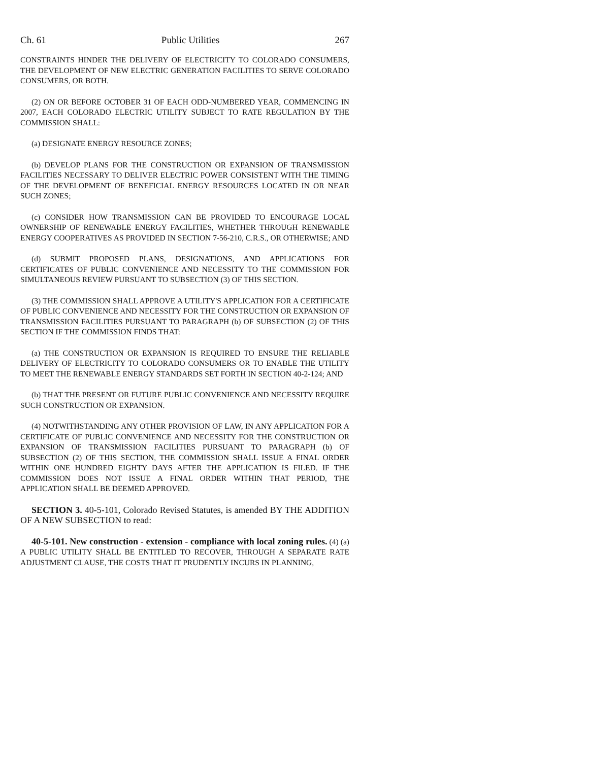Ch. 61 Public Utilities 267
CONSTRAINTS HINDER THE DELIVERY OF ELECTRICITY TO COLORADO CONSUMERS, THE DEVELOPMENT OF NEW ELECTRIC GENERATION FACILITIES TO SERVE COLORADO CONSUMERS, OR BOTH.
(2) ON OR BEFORE OCTOBER 31 OF EACH ODD-NUMBERED YEAR, COMMENCING IN 2007, EACH COLORADO ELECTRIC UTILITY SUBJECT TO RATE REGULATION BY THE COMMISSION SHALL:
(a) DESIGNATE ENERGY RESOURCE ZONES;
(b) DEVELOP PLANS FOR THE CONSTRUCTION OR EXPANSION OF TRANSMISSION FACILITIES NECESSARY TO DELIVER ELECTRIC POWER CONSISTENT WITH THE TIMING OF THE DEVELOPMENT OF BENEFICIAL ENERGY RESOURCES LOCATED IN OR NEAR SUCH ZONES;
(c) CONSIDER HOW TRANSMISSION CAN BE PROVIDED TO ENCOURAGE LOCAL OWNERSHIP OF RENEWABLE ENERGY FACILITIES, WHETHER THROUGH RENEWABLE ENERGY COOPERATIVES AS PROVIDED IN SECTION 7-56-210, C.R.S., OR OTHERWISE; AND
(d) SUBMIT PROPOSED PLANS, DESIGNATIONS, AND APPLICATIONS FOR CERTIFICATES OF PUBLIC CONVENIENCE AND NECESSITY TO THE COMMISSION FOR SIMULTANEOUS REVIEW PURSUANT TO SUBSECTION (3) OF THIS SECTION.
(3) THE COMMISSION SHALL APPROVE A UTILITY'S APPLICATION FOR A CERTIFICATE OF PUBLIC CONVENIENCE AND NECESSITY FOR THE CONSTRUCTION OR EXPANSION OF TRANSMISSION FACILITIES PURSUANT TO PARAGRAPH (b) OF SUBSECTION (2) OF THIS SECTION IF THE COMMISSION FINDS THAT:
(a) THE CONSTRUCTION OR EXPANSION IS REQUIRED TO ENSURE THE RELIABLE DELIVERY OF ELECTRICITY TO COLORADO CONSUMERS OR TO ENABLE THE UTILITY TO MEET THE RENEWABLE ENERGY STANDARDS SET FORTH IN SECTION 40-2-124; AND
(b) THAT THE PRESENT OR FUTURE PUBLIC CONVENIENCE AND NECESSITY REQUIRE SUCH CONSTRUCTION OR EXPANSION.
(4) NOTWITHSTANDING ANY OTHER PROVISION OF LAW, IN ANY APPLICATION FOR A CERTIFICATE OF PUBLIC CONVENIENCE AND NECESSITY FOR THE CONSTRUCTION OR EXPANSION OF TRANSMISSION FACILITIES PURSUANT TO PARAGRAPH (b) OF SUBSECTION (2) OF THIS SECTION, THE COMMISSION SHALL ISSUE A FINAL ORDER WITHIN ONE HUNDRED EIGHTY DAYS AFTER THE APPLICATION IS FILED. IF THE COMMISSION DOES NOT ISSUE A FINAL ORDER WITHIN THAT PERIOD, THE APPLICATION SHALL BE DEEMED APPROVED.
SECTION 3. 40-5-101, Colorado Revised Statutes, is amended BY THE ADDITION OF A NEW SUBSECTION to read:
40-5-101. New construction - extension - compliance with local zoning rules. (4) (a) A PUBLIC UTILITY SHALL BE ENTITLED TO RECOVER, THROUGH A SEPARATE RATE ADJUSTMENT CLAUSE, THE COSTS THAT IT PRUDENTLY INCURS IN PLANNING,